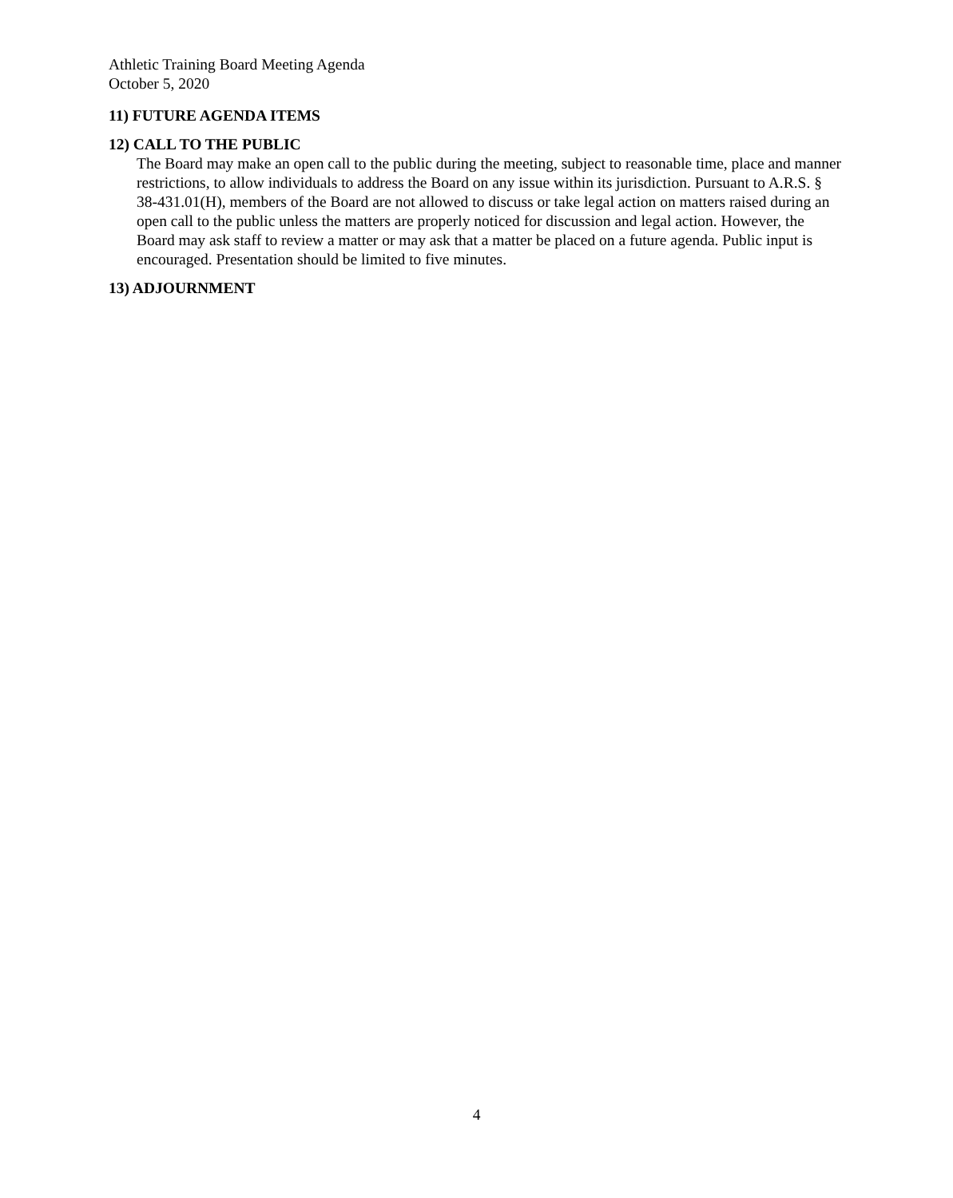Athletic Training Board Meeting Agenda
October 5, 2020
11) FUTURE AGENDA ITEMS
12) CALL TO THE PUBLIC
The Board may make an open call to the public during the meeting, subject to reasonable time, place and manner restrictions, to allow individuals to address the Board on any issue within its jurisdiction. Pursuant to A.R.S. § 38-431.01(H), members of the Board are not allowed to discuss or take legal action on matters raised during an open call to the public unless the matters are properly noticed for discussion and legal action. However, the Board may ask staff to review a matter or may ask that a matter be placed on a future agenda. Public input is encouraged. Presentation should be limited to five minutes.
13) ADJOURNMENT
4